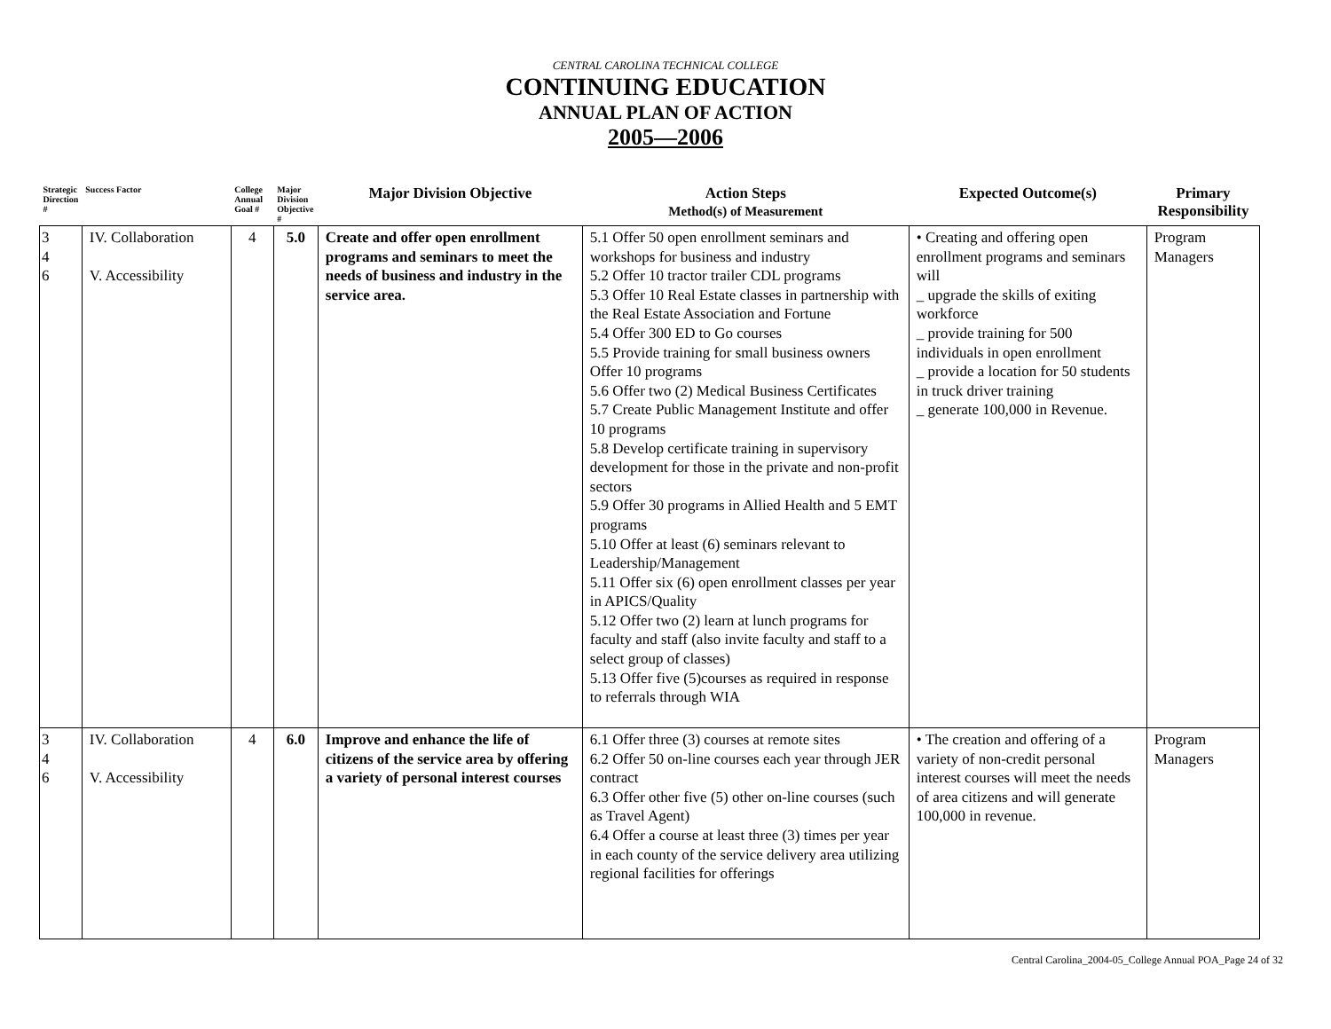CENTRAL CAROLINA TECHNICAL COLLEGE
CONTINUING EDUCATION
ANNUAL PLAN OF ACTION
2005—2006
| Strategic Direction # | Success Factor | College Annual Goal # | Major Division Objective # | Major Division Objective | Action Steps Method(s) of Measurement | Expected Outcome(s) | Primary Responsibility |
| --- | --- | --- | --- | --- | --- | --- | --- |
| 3 4 6 | IV. Collaboration V. Accessibility | 4 | 5.0 | Create and offer open enrollment programs and seminars to meet the needs of business and industry in the service area. | 5.1 Offer 50 open enrollment seminars and workshops for business and industry 5.2 Offer 10 tractor trailer CDL programs 5.3 Offer 10 Real Estate classes in partnership with the Real Estate Association and Fortune 5.4 Offer 300 ED to Go courses 5.5 Provide training for small business owners Offer 10 programs 5.6 Offer two (2) Medical Business Certificates 5.7 Create Public Management Institute and offer 10 programs 5.8 Develop certificate training in supervisory development for those in the private and non-profit sectors 5.9 Offer 30 programs in Allied Health and 5 EMT programs 5.10 Offer at least (6) seminars relevant to Leadership/Management 5.11 Offer six (6) open enrollment classes per year in APICS/Quality 5.12 Offer two (2) learn at lunch programs for faculty and staff (also invite faculty and staff to a select group of classes) 5.13 Offer five (5)courses as required in response to referrals through WIA | • Creating and offering open enrollment programs and seminars will _ upgrade the skills of exiting workforce _ provide training for 500 individuals in open enrollment _ provide a location for 50 students in truck driver training _ generate 100,000 in Revenue. | Program Managers |
| 3 4 6 | IV. Collaboration V. Accessibility | 4 | 6.0 | Improve and enhance the life of citizens of the service area by offering a variety of personal interest courses | 6.1 Offer three (3) courses at remote sites 6.2 Offer 50 on-line courses each year through JER contract 6.3 Offer other five (5) other on-line courses (such as Travel Agent) 6.4 Offer a course at least three (3) times per year in each county of the service delivery area utilizing regional facilities for offerings | • The creation and offering of a variety of non-credit personal interest courses will meet the needs of area citizens and will generate 100,000 in revenue. | Program Managers |
Central Carolina_2004-05_College Annual POA_Page 24 of 32